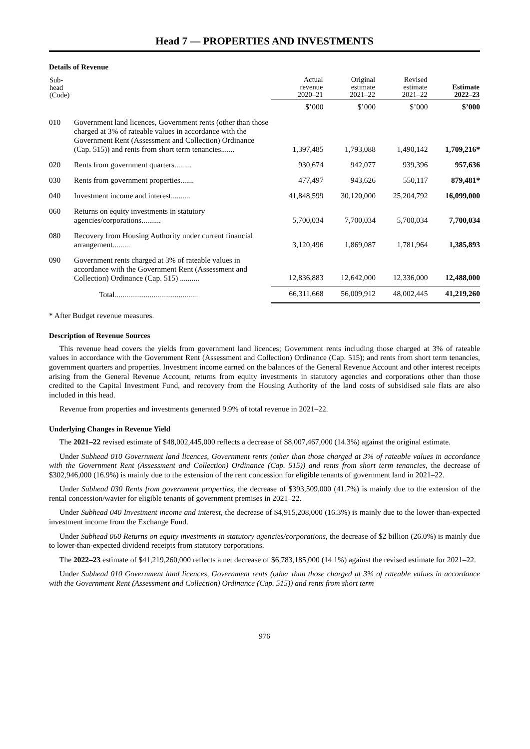Head 7 — PROPERTIES AND INVESTMENTS
Details of Revenue
| Sub- head (Code) | | Actual revenue 2020–21 | Original estimate 2021–22 | Revised estimate 2021–22 | Estimate 2022–23 |
| --- | --- | --- | --- | --- | --- |
| | | $’000 | $’000 | $’000 | $’000 |
| 010 | Government land licences, Government rents (other than those charged at 3% of rateable values in accordance with the Government Rent (Assessment and Collection) Ordinance (Cap. 515)) and rents from short term tenancies....... | 1,397,485 | 1,793,088 | 1,490,142 | 1,709,216* |
| 020 | Rents from government quarters......... | 930,674 | 942,077 | 939,396 | 957,636 |
| 030 | Rents from government properties....... | 477,497 | 943,626 | 550,117 | 879,481* |
| 040 | Investment income and interest.......... | 41,848,599 | 30,120,000 | 25,204,792 | 16,099,000 |
| 060 | Returns on equity investments in statutory agencies/corporations.......... | 5,700,034 | 7,700,034 | 5,700,034 | 7,700,034 |
| 080 | Recovery from Housing Authority under current financial arrangement......... | 3,120,496 | 1,869,087 | 1,781,964 | 1,385,893 |
| 090 | Government rents charged at 3% of rateable values in accordance with the Government Rent (Assessment and Collection) Ordinance (Cap. 515) .......... | 12,836,883 | 12,642,000 | 12,336,000 | 12,488,000 |
| | Total........................................... | 66,311,668 | 56,009,912 | 48,002,445 | 41,219,260 |
* After Budget revenue measures.
Description of Revenue Sources
This revenue head covers the yields from government land licences; Government rents including those charged at 3% of rateable values in accordance with the Government Rent (Assessment and Collection) Ordinance (Cap. 515); and rents from short term tenancies, government quarters and properties. Investment income earned on the balances of the General Revenue Account and other interest receipts arising from the General Revenue Account, returns from equity investments in statutory agencies and corporations other than those credited to the Capital Investment Fund, and recovery from the Housing Authority of the land costs of subsidised sale flats are also included in this head.
Revenue from properties and investments generated 9.9% of total revenue in 2021–22.
Underlying Changes in Revenue Yield
The 2021–22 revised estimate of $48,002,445,000 reflects a decrease of $8,007,467,000 (14.3%) against the original estimate.
Under Subhead 010 Government land licences, Government rents (other than those charged at 3% of rateable values in accordance with the Government Rent (Assessment and Collection) Ordinance (Cap. 515)) and rents from short term tenancies, the decrease of $302,946,000 (16.9%) is mainly due to the extension of the rent concession for eligible tenants of government land in 2021–22.
Under Subhead 030 Rents from government properties, the decrease of $393,509,000 (41.7%) is mainly due to the extension of the rental concession/wavier for eligible tenants of government premises in 2021–22.
Under Subhead 040 Investment income and interest, the decrease of $4,915,208,000 (16.3%) is mainly due to the lower-than-expected investment income from the Exchange Fund.
Under Subhead 060 Returns on equity investments in statutory agencies/corporations, the decrease of $2 billion (26.0%) is mainly due to lower-than-expected dividend receipts from statutory corporations.
The 2022–23 estimate of $41,219,260,000 reflects a net decrease of $6,783,185,000 (14.1%) against the revised estimate for 2021–22.
Under Subhead 010 Government land licences, Government rents (other than those charged at 3% of rateable values in accordance with the Government Rent (Assessment and Collection) Ordinance (Cap. 515)) and rents from short term
976